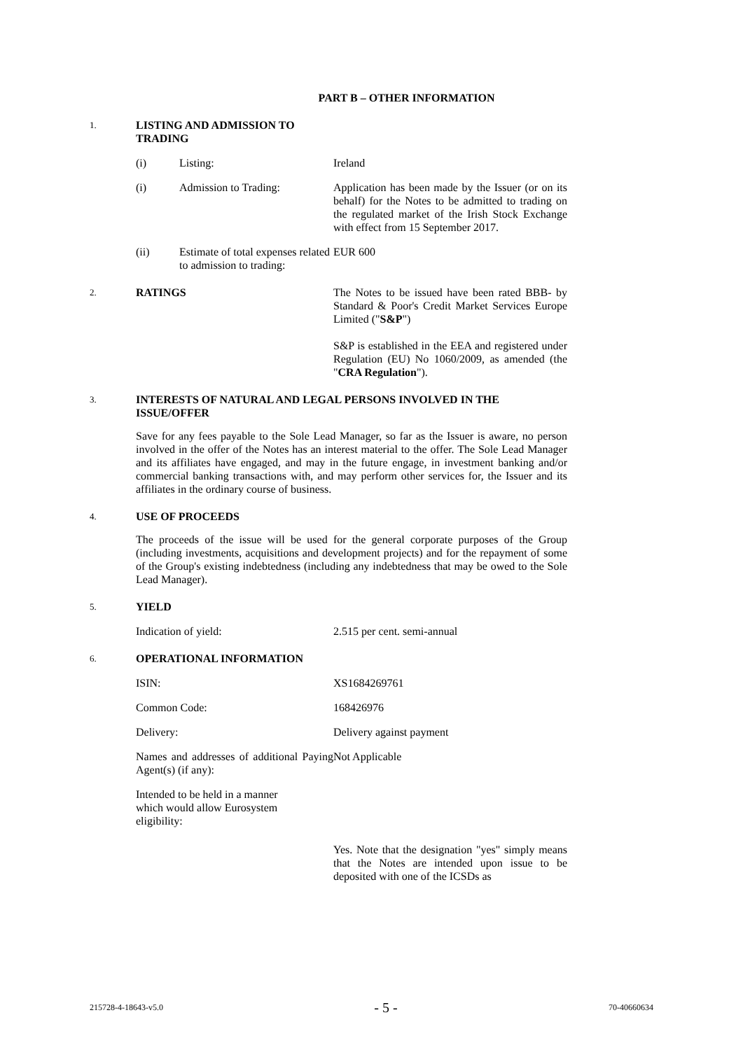PART B – OTHER INFORMATION
1.
LISTING AND ADMISSION TO TRADING
(i) Listing: Ireland
(i) Admission to Trading: Application has been made by the Issuer (or on its behalf) for the Notes to be admitted to trading on the regulated market of the Irish Stock Exchange with effect from 15 September 2017.
(ii) Estimate of total expenses related to admission to trading:
EUR 600
2.
RATINGS The Notes to be issued have been rated BBB- by Standard & Poor's Credit Market Services Europe Limited ("S&P")
S&P is established in the EEA and registered under Regulation (EU) No 1060/2009, as amended (the "CRA Regulation").
3.
INTERESTS OF NATURAL AND LEGAL PERSONS INVOLVED IN THE ISSUE/OFFER
Save for any fees payable to the Sole Lead Manager, so far as the Issuer is aware, no person involved in the offer of the Notes has an interest material to the offer. The Sole Lead Manager and its affiliates have engaged, and may in the future engage, in investment banking and/or commercial banking transactions with, and may perform other services for, the Issuer and its affiliates in the ordinary course of business.
4.
USE OF PROCEEDS
The proceeds of the issue will be used for the general corporate purposes of the Group (including investments, acquisitions and development projects) and for the repayment of some of the Group's existing indebtedness (including any indebtedness that may be owed to the Sole Lead Manager).
5.
YIELD
Indication of yield: 2.515 per cent. semi-annual
6.
OPERATIONAL INFORMATION
ISIN: XS1684269761
Common Code: 168426976
Delivery: Delivery against payment
Names and addresses of additional Paying Agent(s) (if any):
Not Applicable
Intended to be held in a manner which would allow Eurosystem eligibility:
Yes. Note that the designation "yes" simply means that the Notes are intended upon issue to be deposited with one of the ICSDs as
215728-4-18643-v5.0 - 5 - 70-40660634